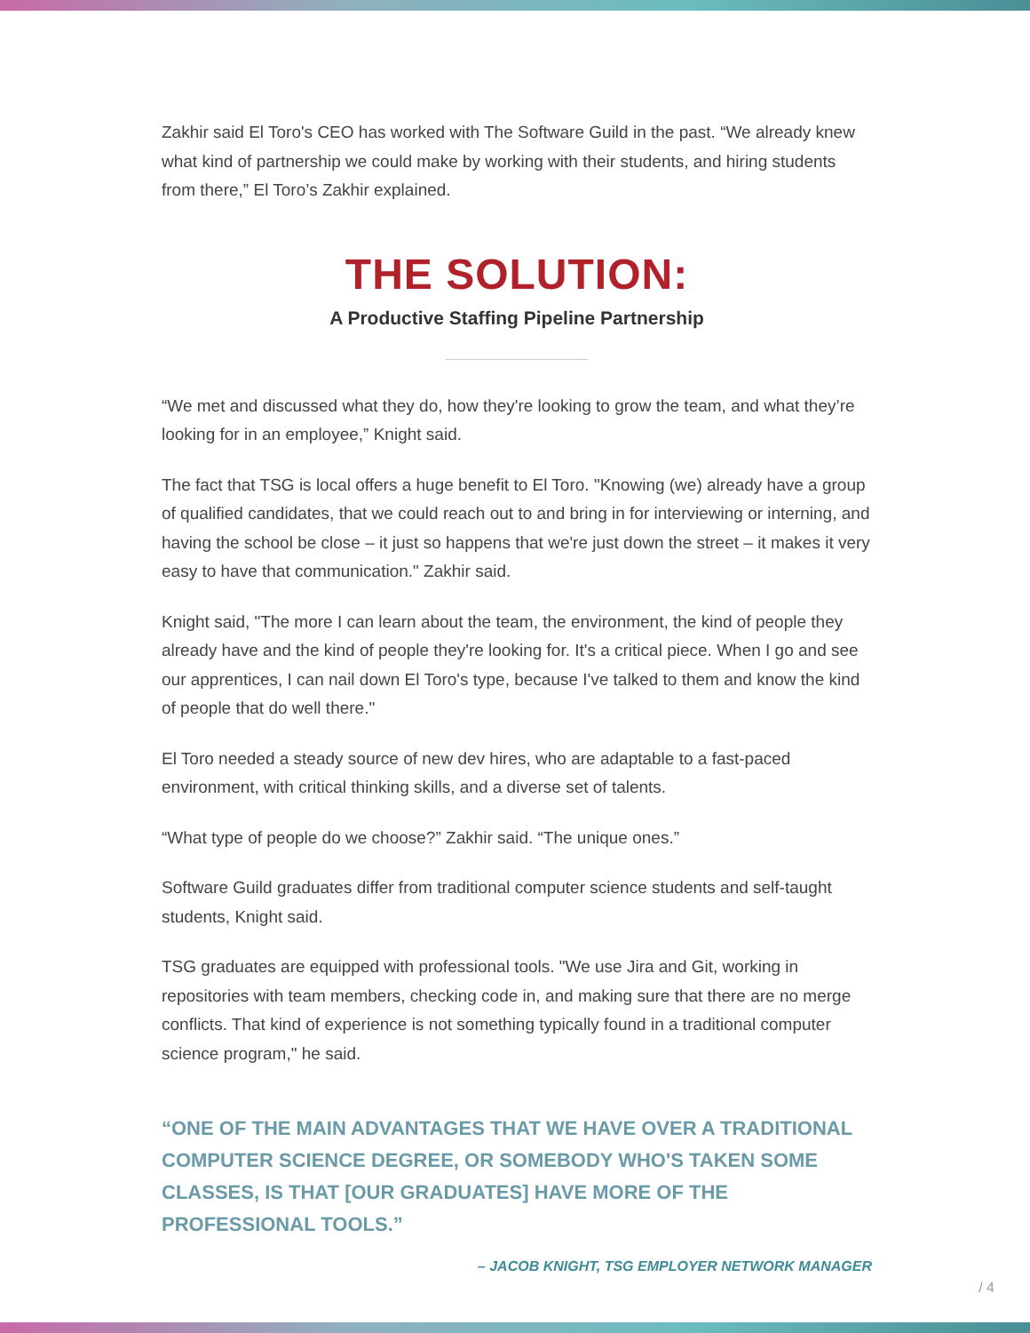Zakhir said El Toro's CEO has worked with The Software Guild in the past. “We already knew what kind of partnership we could make by working with their students, and hiring students from there,” El Toro’s Zakhir explained.
THE SOLUTION:
A Productive Staffing Pipeline Partnership
“We met and discussed what they do, how they're looking to grow the team, and what they’re looking for in an employee,” Knight said.
The fact that TSG is local offers a huge benefit to El Toro. "Knowing (we) already have a group of qualified candidates, that we could reach out to and bring in for interviewing or interning, and having the school be close – it just so happens that we're just down the street – it makes it very easy to have that communication." Zakhir said.
Knight said, "The more I can learn about the team, the environment, the kind of people they already have and the kind of people they're looking for. It's a critical piece. When I go and see our apprentices, I can nail down El Toro's type, because I've talked to them and know the kind of people that do well there."
El Toro needed a steady source of new dev hires, who are adaptable to a fast-paced environment, with critical thinking skills, and a diverse set of talents.
“What type of people do we choose?” Zakhir said. “The unique ones.”
Software Guild graduates differ from traditional computer science students and self-taught students, Knight said.
TSG graduates are equipped with professional tools. "We use Jira and Git, working in repositories with team members, checking code in, and making sure that there are no merge conflicts. That kind of experience is not something typically found in a traditional computer science program," he said.
“ONE OF THE MAIN ADVANTAGES THAT WE HAVE OVER A TRADITIONAL COMPUTER SCIENCE DEGREE, OR SOMEBODY WHO'S TAKEN SOME CLASSES, IS THAT [OUR GRADUATES] HAVE MORE OF THE PROFESSIONAL TOOLS.”
– JACOB KNIGHT, TSG EMPLOYER NETWORK MANAGER
/ 4